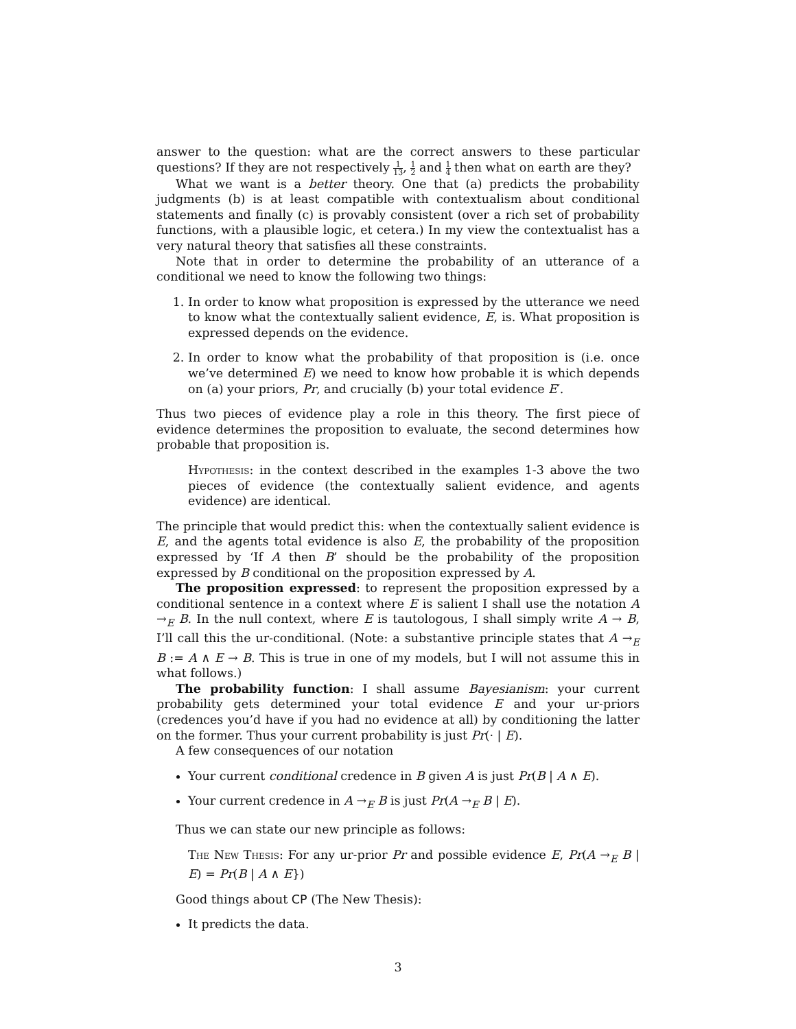answer to the question: what are the correct answers to these particular questions? If they are not respectively 1 13, 1 2 and 1 4 then what on earth are they?
What we want is a better theory. One that (a) predicts the probability judgments (b) is at least compatible with contextualism about conditional statements and finally (c) is provably consistent (over a rich set of probability functions, with a plausible logic, et cetera.) In my view the contextualist has a very natural theory that satisfies all these constraints.
Note that in order to determine the probability of an utterance of a conditional we need to know the following two things:
1. In order to know what proposition is expressed by the utterance we need to know what the contextually salient evidence, E, is. What proposition is expressed depends on the evidence.
2. In order to know what the probability of that proposition is (i.e. once we’ve determined E) we need to know how probable it is which depends on (a) your priors, Pr, and crucially (b) your total evidence E′.
Thus two pieces of evidence play a role in this theory. The first piece of evidence determines the proposition to evaluate, the second determines how probable that proposition is.
Hypothesis: in the context described in the examples 1-3 above the two pieces of evidence (the contextually salient evidence, and agents evidence) are identical.
The principle that would predict this: when the contextually salient evidence is E, and the agents total evidence is also E, the probability of the proposition expressed by ‘If A then B’ should be the probability of the proposition expressed by B conditional on the proposition expressed by A.
The proposition expressed: to represent the proposition expressed by a conditional sentence in a context where E is salient I shall use the notation A →<sub>E</sub> B. In the null context, where E is tautologous, I shall simply write A → B, I’ll call this the ur-conditional. (Note: a substantive principle states that A →<sub>E</sub> B := A ∧ E → B. This is true in one of my models, but I will not assume this in what follows.)
The probability function: I shall assume Bayesianism: your current probability gets determined your total evidence E and your ur-priors (credences you’d have if you had no evidence at all) by conditioning the latter on the former. Thus your current probability is just Pr(· | E).
A few consequences of our notation
Your current conditional credence in B given A is just Pr(B | A ∧ E).
Your current credence in A →<sub>E</sub> B is just Pr(A →<sub>E</sub> B | E).
Thus we can state our new principle as follows:
The New Thesis: For any ur-prior Pr and possible evidence E, Pr(A →<sub>E</sub> B | E) = Pr(B | A ∧ E})
Good things about CP (The New Thesis):
It predicts the data.
3